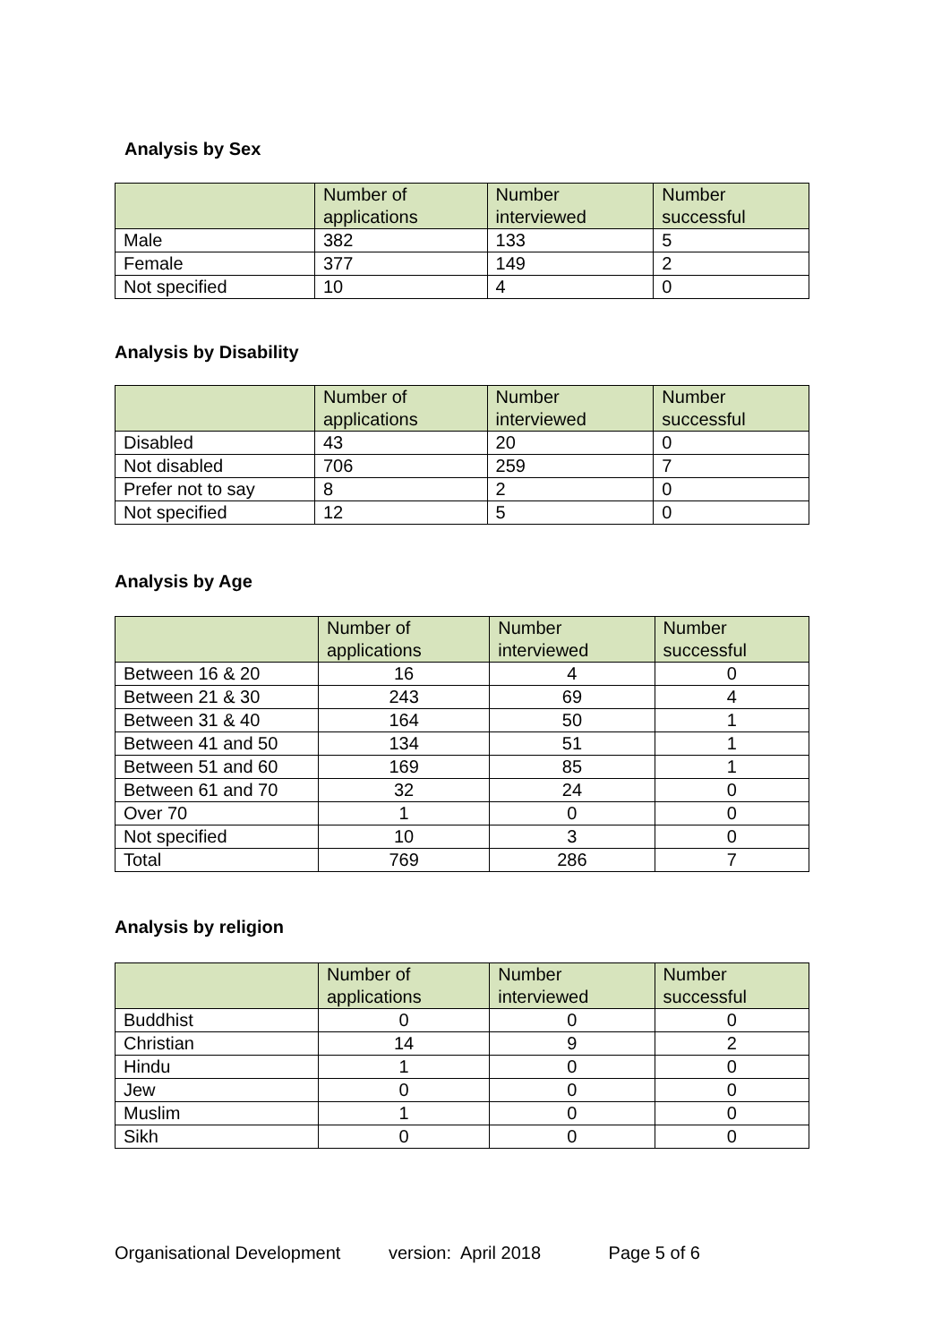Analysis by Sex
| | Number of applications | Number interviewed | Number successful |
| --- | --- | --- | --- |
| Male | 382 | 133 | 5 |
| Female | 377 | 149 | 2 |
| Not specified | 10 | 4 | 0 |
Analysis by Disability
| | Number of applications | Number interviewed | Number successful |
| --- | --- | --- | --- |
| Disabled | 43 | 20 | 0 |
| Not disabled | 706 | 259 | 7 |
| Prefer not to say | 8 | 2 | 0 |
| Not specified | 12 | 5 | 0 |
Analysis by Age
| | Number of applications | Number interviewed | Number successful |
| --- | --- | --- | --- |
| Between 16 & 20 | 16 | 4 | 0 |
| Between 21 & 30 | 243 | 69 | 4 |
| Between 31 & 40 | 164 | 50 | 1 |
| Between 41 and 50 | 134 | 51 | 1 |
| Between 51 and 60 | 169 | 85 | 1 |
| Between 61 and 70 | 32 | 24 | 0 |
| Over 70 | 1 | 0 | 0 |
| Not specified | 10 | 3 | 0 |
| Total | 769 | 286 | 7 |
Analysis by religion
| | Number of applications | Number interviewed | Number successful |
| --- | --- | --- | --- |
| Buddhist | 0 | 0 | 0 |
| Christian | 14 | 9 | 2 |
| Hindu | 1 | 0 | 0 |
| Jew | 0 | 0 | 0 |
| Muslim | 1 | 0 | 0 |
| Sikh | 0 | 0 | 0 |
Organisational Development version: April 2018 Page 5 of 6